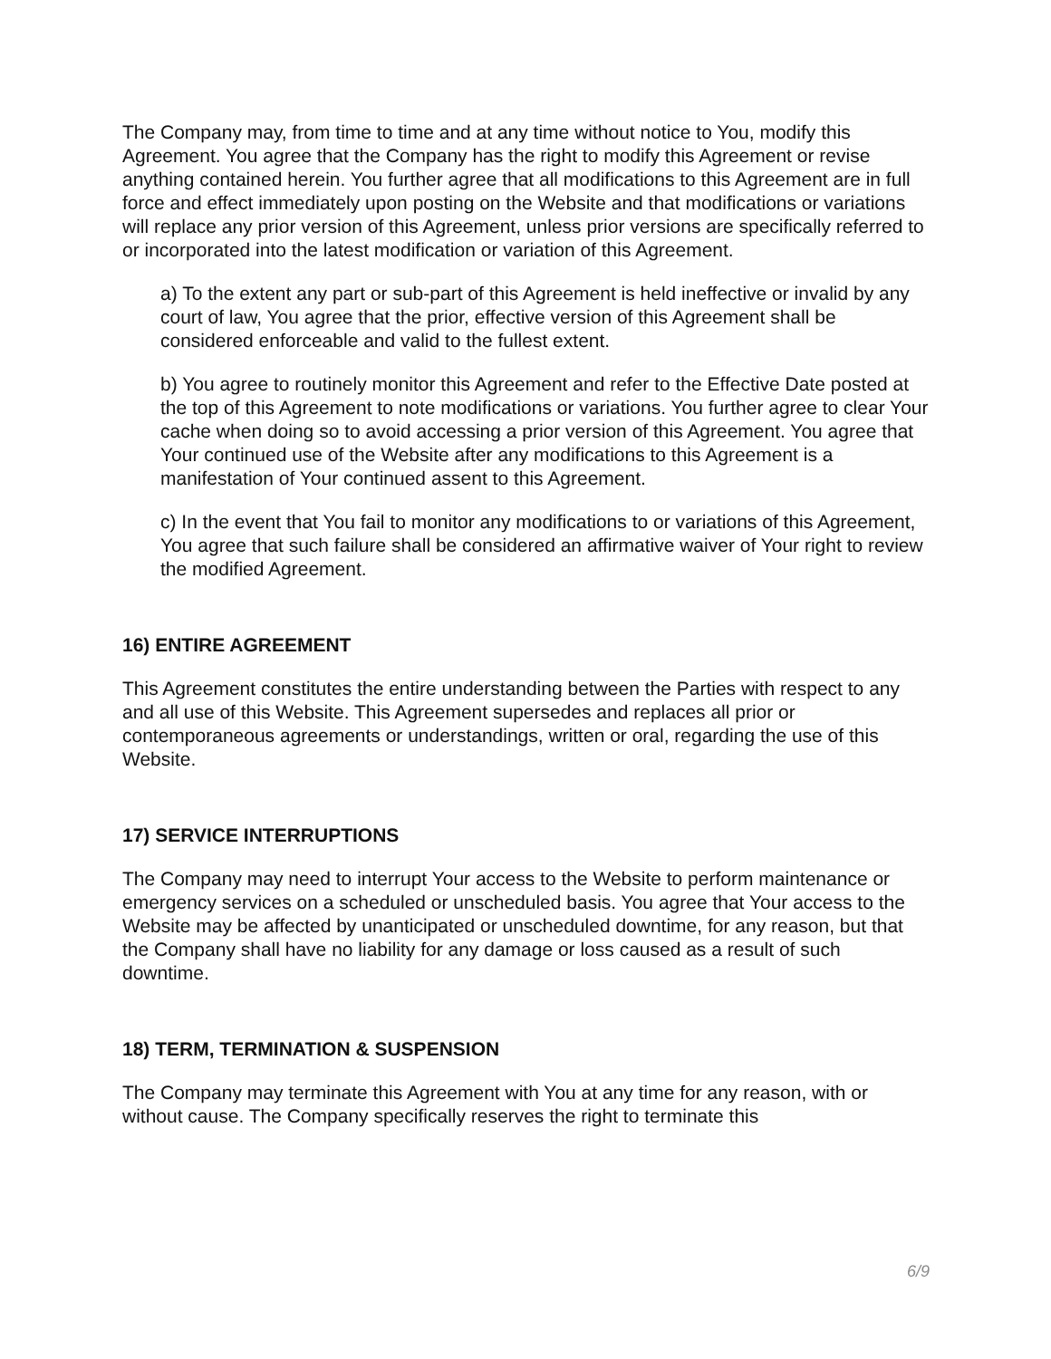The Company may, from time to time and at any time without notice to You, modify this Agreement. You agree that the Company has the right to modify this Agreement or revise anything contained herein. You further agree that all modifications to this Agreement are in full force and effect immediately upon posting on the Website and that modifications or variations will replace any prior version of this Agreement, unless prior versions are specifically referred to or incorporated into the latest modification or variation of this Agreement.
a) To the extent any part or sub-part of this Agreement is held ineffective or invalid by any court of law, You agree that the prior, effective version of this Agreement shall be considered enforceable and valid to the fullest extent.
b) You agree to routinely monitor this Agreement and refer to the Effective Date posted at the top of this Agreement to note modifications or variations. You further agree to clear Your cache when doing so to avoid accessing a prior version of this Agreement. You agree that Your continued use of the Website after any modifications to this Agreement is a manifestation of Your continued assent to this Agreement.
c) In the event that You fail to monitor any modifications to or variations of this Agreement, You agree that such failure shall be considered an affirmative waiver of Your right to review the modified Agreement.
16) ENTIRE AGREEMENT
This Agreement constitutes the entire understanding between the Parties with respect to any and all use of this Website. This Agreement supersedes and replaces all prior or contemporaneous agreements or understandings, written or oral, regarding the use of this Website.
17) SERVICE INTERRUPTIONS
The Company may need to interrupt Your access to the Website to perform maintenance or emergency services on a scheduled or unscheduled basis. You agree that Your access to the Website may be affected by unanticipated or unscheduled downtime, for any reason, but that the Company shall have no liability for any damage or loss caused as a result of such downtime.
18) TERM, TERMINATION & SUSPENSION
The Company may terminate this Agreement with You at any time for any reason, with or without cause. The Company specifically reserves the right to terminate this
6/9